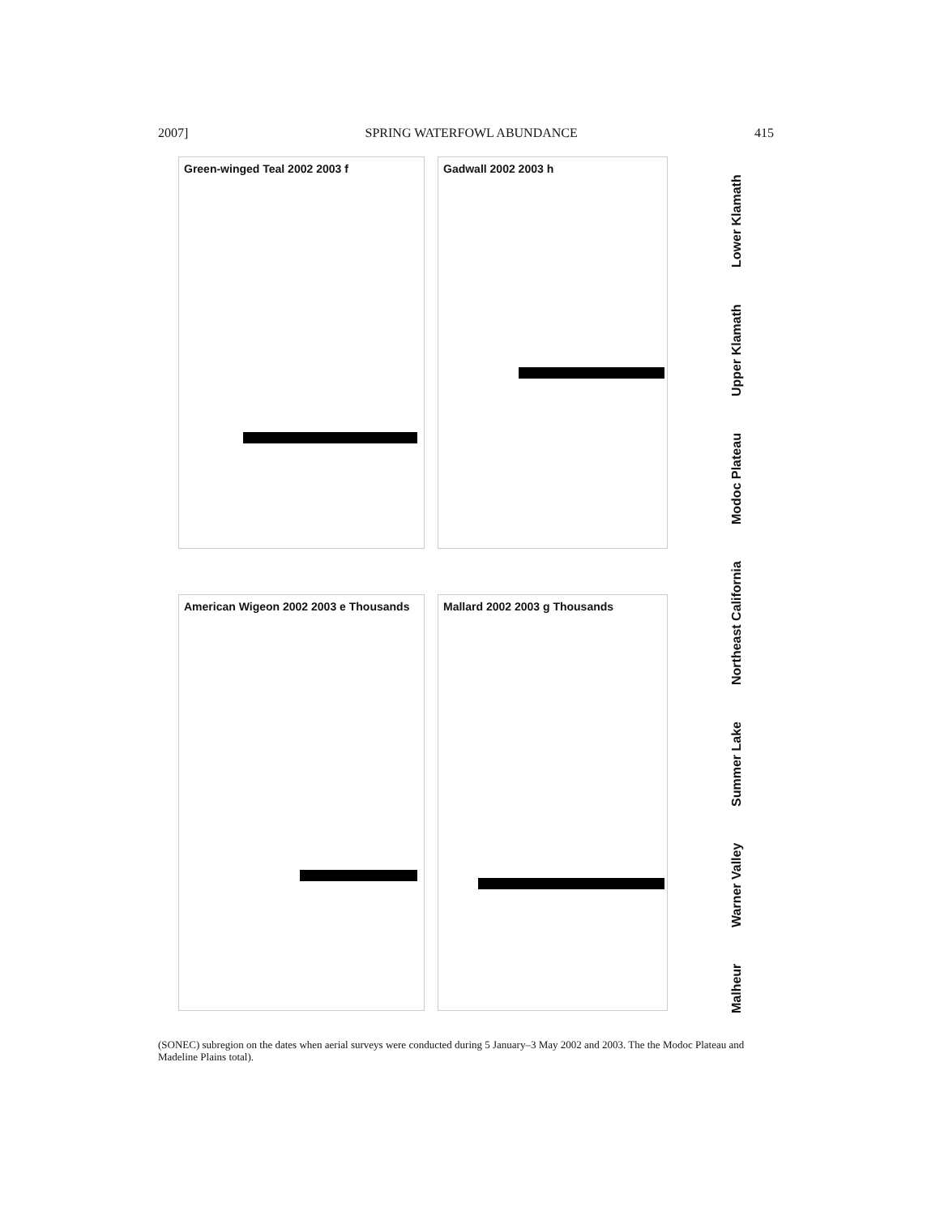2007] SPRING WATERFOWL ABUNDANCE 415
Green-winged Teal 2002 2003 f Gadwall 2002 2003 h
American Wigeon 2002 2003 e Thousands
Mallard 2002 2003 g Thousands
Malheur Warner Valley Summer Lake Northeast California Modoc Plateau Upper Klamath Lower Klamath
(SONEC) subregion on the dates when aerial surveys were conducted during 5 January–3 May 2002 and 2003. The the Modoc Plateau and Madeline Plains total).